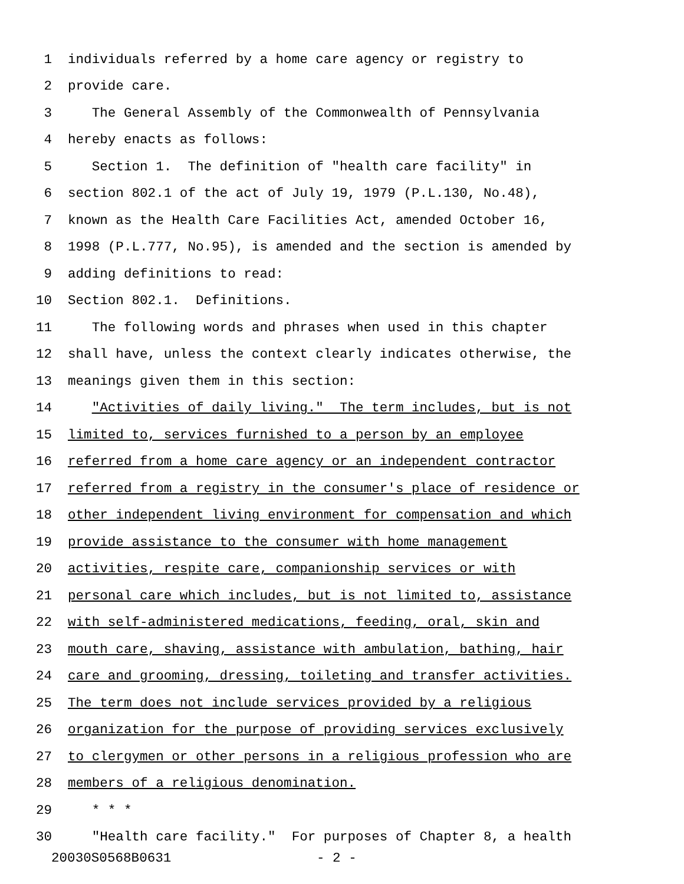1 individuals referred by a home care agency or registry to
2 provide care.
3 The General Assembly of the Commonwealth of Pennsylvania
4 hereby enacts as follows:
5 Section 1. The definition of "health care facility" in
6 section 802.1 of the act of July 19, 1979 (P.L.130, No.48),
7 known as the Health Care Facilities Act, amended October 16,
8 1998 (P.L.777, No.95), is amended and the section is amended by
9 adding definitions to read:
10 Section 802.1. Definitions.
11 The following words and phrases when used in this chapter
12 shall have, unless the context clearly indicates otherwise, the
13 meanings given them in this section:
14 "Activities of daily living." The term includes, but is not
15 limited to, services furnished to a person by an employee
16 referred from a home care agency or an independent contractor
17 referred from a registry in the consumer's place of residence or
18 other independent living environment for compensation and which
19 provide assistance to the consumer with home management
20 activities, respite care, companionship services or with
21 personal care which includes, but is not limited to, assistance
22 with self-administered medications, feeding, oral, skin and
23 mouth care, shaving, assistance with ambulation, bathing, hair
24 care and grooming, dressing, toileting and transfer activities.
25 The term does not include services provided by a religious
26 organization for the purpose of providing services exclusively
27 to clergymen or other persons in a religious profession who are
28 members of a religious denomination.
29 * * *
30 "Health care facility." For purposes of Chapter 8, a health
20030S0568B0631 - 2 -